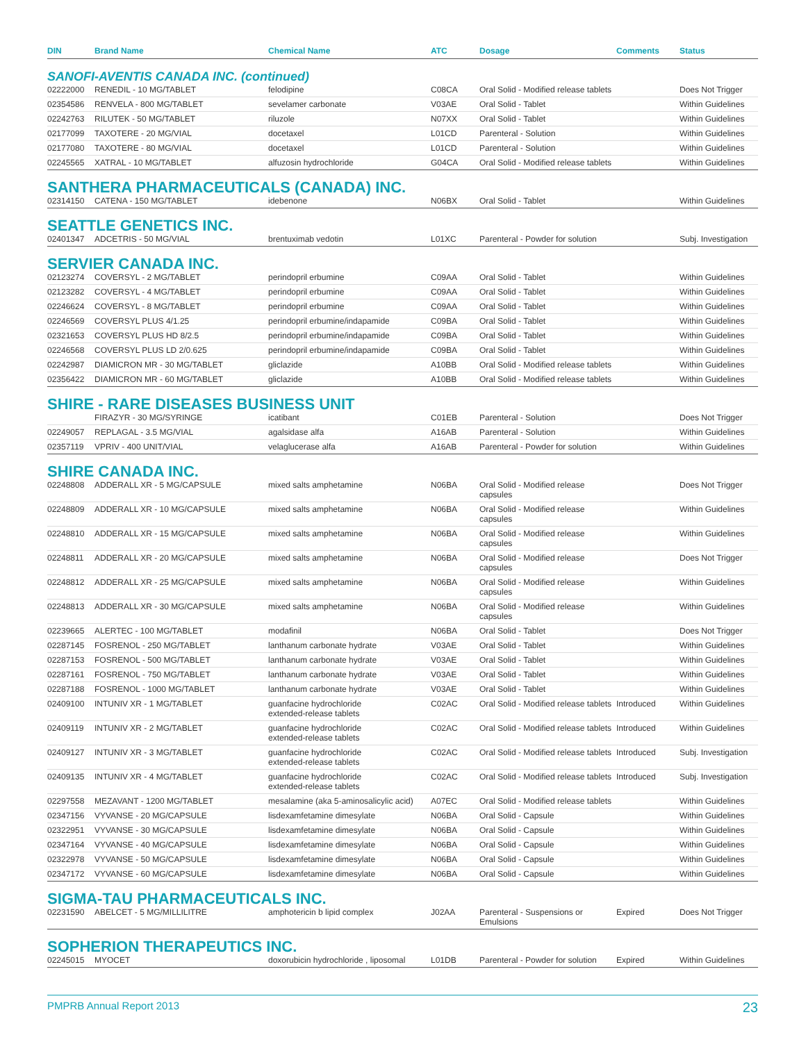| DIN | Brand Name | Chemical Name | ATC | Dosage | Comments | Status |
| --- | --- | --- | --- | --- | --- | --- |
| SANOFI-AVENTIS CANADA INC. (continued) | | | | | | |
| 02222000 | RENEDIL - 10 MG/TABLET | felodipine | C08CA | Oral Solid - Modified release tablets | | Does Not Trigger |
| 02354586 | RENVELA - 800 MG/TABLET | sevelamer carbonate | V03AE | Oral Solid - Tablet | | Within Guidelines |
| 02242763 | RILUTEK - 50 MG/TABLET | riluzole | N07XX | Oral Solid - Tablet | | Within Guidelines |
| 02177099 | TAXOTERE - 20 MG/VIAL | docetaxel | L01CD | Parenteral - Solution | | Within Guidelines |
| 02177080 | TAXOTERE - 80 MG/VIAL | docetaxel | L01CD | Parenteral - Solution | | Within Guidelines |
| 02245565 | XATRAL - 10 MG/TABLET | alfuzosin hydrochloride | G04CA | Oral Solid - Modified release tablets | | Within Guidelines |
| SANTHERA PHARMACEUTICALS (CANADA) INC. | | | | | | |
| 02314150 | CATENA - 150 MG/TABLET | idebenone | N06BX | Oral Solid - Tablet | | Within Guidelines |
| SEATTLE GENETICS INC. | | | | | | |
| 02401347 | ADCETRIS - 50 MG/VIAL | brentuximab vedotin | L01XC | Parenteral - Powder for solution | | Subj. Investigation |
| SERVIER CANADA INC. | | | | | | |
| 02123274 | COVERSYL - 2 MG/TABLET | perindopril erbumine | C09AA | Oral Solid - Tablet | | Within Guidelines |
| 02123282 | COVERSYL - 4 MG/TABLET | perindopril erbumine | C09AA | Oral Solid - Tablet | | Within Guidelines |
| 02246624 | COVERSYL - 8 MG/TABLET | perindopril erbumine | C09AA | Oral Solid - Tablet | | Within Guidelines |
| 02246569 | COVERSYL PLUS 4/1.25 | perindopril erbumine/indapamide | C09BA | Oral Solid - Tablet | | Within Guidelines |
| 02321653 | COVERSYL PLUS HD 8/2.5 | perindopril erbumine/indapamide | C09BA | Oral Solid - Tablet | | Within Guidelines |
| 02246568 | COVERSYL PLUS LD 2/0.625 | perindopril erbumine/indapamide | C09BA | Oral Solid - Tablet | | Within Guidelines |
| 02242987 | DIAMICRON MR - 30 MG/TABLET | gliclazide | A10BB | Oral Solid - Modified release tablets | | Within Guidelines |
| 02356422 | DIAMICRON MR - 60 MG/TABLET | gliclazide | A10BB | Oral Solid - Modified release tablets | | Within Guidelines |
| SHIRE - RARE DISEASES BUSINESS UNIT | | | | | | |
| | FIRAZYR - 30 MG/SYRINGE | icatibant | C01EB | Parenteral - Solution | | Does Not Trigger |
| 02249057 | REPLAGAL - 3.5 MG/VIAL | agalsidase alfa | A16AB | Parenteral - Solution | | Within Guidelines |
| 02357119 | VPRIV - 400 UNIT/VIAL | velaglucerase alfa | A16AB | Parenteral - Powder for solution | | Within Guidelines |
| SHIRE CANADA INC. | | | | | | |
| 02248808 | ADDERALL XR - 5 MG/CAPSULE | mixed salts amphetamine | N06BA | Oral Solid - Modified release capsules | | Does Not Trigger |
| 02248809 | ADDERALL XR - 10 MG/CAPSULE | mixed salts amphetamine | N06BA | Oral Solid - Modified release capsules | | Within Guidelines |
| 02248810 | ADDERALL XR - 15 MG/CAPSULE | mixed salts amphetamine | N06BA | Oral Solid - Modified release capsules | | Within Guidelines |
| 02248811 | ADDERALL XR - 20 MG/CAPSULE | mixed salts amphetamine | N06BA | Oral Solid - Modified release capsules | | Does Not Trigger |
| 02248812 | ADDERALL XR - 25 MG/CAPSULE | mixed salts amphetamine | N06BA | Oral Solid - Modified release capsules | | Within Guidelines |
| 02248813 | ADDERALL XR - 30 MG/CAPSULE | mixed salts amphetamine | N06BA | Oral Solid - Modified release capsules | | Within Guidelines |
| 02239665 | ALERTEC - 100 MG/TABLET | modafinil | N06BA | Oral Solid - Tablet | | Does Not Trigger |
| 02287145 | FOSRENOL - 250 MG/TABLET | lanthanum carbonate hydrate | V03AE | Oral Solid - Tablet | | Within Guidelines |
| 02287153 | FOSRENOL - 500 MG/TABLET | lanthanum carbonate hydrate | V03AE | Oral Solid - Tablet | | Within Guidelines |
| 02287161 | FOSRENOL - 750 MG/TABLET | lanthanum carbonate hydrate | V03AE | Oral Solid - Tablet | | Within Guidelines |
| 02287188 | FOSRENOL - 1000 MG/TABLET | lanthanum carbonate hydrate | V03AE | Oral Solid - Tablet | | Within Guidelines |
| 02409100 | INTUNIV XR - 1 MG/TABLET | guanfacine hydrochloride extended-release tablets | C02AC | Oral Solid - Modified release tablets | Introduced | Within Guidelines |
| 02409119 | INTUNIV XR - 2 MG/TABLET | guanfacine hydrochloride extended-release tablets | C02AC | Oral Solid - Modified release tablets | Introduced | Within Guidelines |
| 02409127 | INTUNIV XR - 3 MG/TABLET | guanfacine hydrochloride extended-release tablets | C02AC | Oral Solid - Modified release tablets | Introduced | Subj. Investigation |
| 02409135 | INTUNIV XR - 4 MG/TABLET | guanfacine hydrochloride extended-release tablets | C02AC | Oral Solid - Modified release tablets | Introduced | Subj. Investigation |
| 02297558 | MEZAVANT - 1200 MG/TABLET | mesalamine (aka 5-aminosalicylic acid) | A07EC | Oral Solid - Modified release tablets | | Within Guidelines |
| 02347156 | VYVANSE - 20 MG/CAPSULE | lisdexamfetamine dimesylate | N06BA | Oral Solid - Capsule | | Within Guidelines |
| 02322951 | VYVANSE - 30 MG/CAPSULE | lisdexamfetamine dimesylate | N06BA | Oral Solid - Capsule | | Within Guidelines |
| 02347164 | VYVANSE - 40 MG/CAPSULE | lisdexamfetamine dimesylate | N06BA | Oral Solid - Capsule | | Within Guidelines |
| 02322978 | VYVANSE - 50 MG/CAPSULE | lisdexamfetamine dimesylate | N06BA | Oral Solid - Capsule | | Within Guidelines |
| 02347172 | VYVANSE - 60 MG/CAPSULE | lisdexamfetamine dimesylate | N06BA | Oral Solid - Capsule | | Within Guidelines |
| SIGMA-TAU PHARMACEUTICALS INC. | | | | | | |
| 02231590 | ABELCET - 5 MG/MILLILITRE | amphotericin b lipid complex | J02AA | Parenteral - Suspensions or Emulsions | Expired | Does Not Trigger |
| SOPHERION THERAPEUTICS INC. | | | | | | |
| 02245015 | MYOCET | doxorubicin hydrochloride , liposomal | L01DB | Parenteral - Powder for solution | Expired | Within Guidelines |
PMPRB Annual Report 2013 23